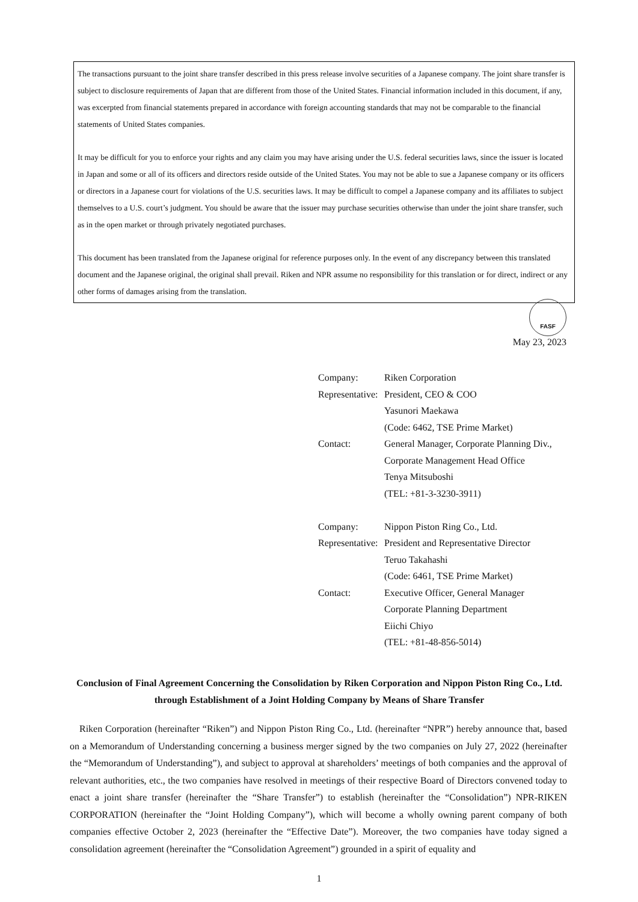The transactions pursuant to the joint share transfer described in this press release involve securities of a Japanese company. The joint share transfer is subject to disclosure requirements of Japan that are different from those of the United States. Financial information included in this document, if any, was excerpted from financial statements prepared in accordance with foreign accounting standards that may not be comparable to the financial statements of United States companies.
It may be difficult for you to enforce your rights and any claim you may have arising under the U.S. federal securities laws, since the issuer is located in Japan and some or all of its officers and directors reside outside of the United States. You may not be able to sue a Japanese company or its officers or directors in a Japanese court for violations of the U.S. securities laws. It may be difficult to compel a Japanese company and its affiliates to subject themselves to a U.S. court’s judgment. You should be aware that the issuer may purchase securities otherwise than under the joint share transfer, such as in the open market or through privately negotiated purchases.
This document has been translated from the Japanese original for reference purposes only. In the event of any discrepancy between this translated document and the Japanese original, the original shall prevail. Riken and NPR assume no responsibility for this translation or for direct, indirect or any other forms of damages arising from the translation.
FASF
May 23, 2023
| Company: | Riken Corporation |
| Representative: | President, CEO & COO Yasunori Maekawa (Code: 6462, TSE Prime Market) |
| Contact: | General Manager, Corporate Planning Div., Corporate Management Head Office Tenya Mitsuboshi (TEL: +81-3-3230-3911) |
| Company: | Nippon Piston Ring Co., Ltd. |
| Representative: | President and Representative Director Teruo Takahashi (Code: 6461, TSE Prime Market) |
| Contact: | Executive Officer, General Manager Corporate Planning Department Eiichi Chiyo (TEL: +81-48-856-5014) |
Conclusion of Final Agreement Concerning the Consolidation by Riken Corporation and Nippon Piston Ring Co., Ltd. through Establishment of a Joint Holding Company by Means of Share Transfer
Riken Corporation (hereinafter “Riken”) and Nippon Piston Ring Co., Ltd. (hereinafter “NPR”) hereby announce that, based on a Memorandum of Understanding concerning a business merger signed by the two companies on July 27, 2022 (hereinafter the “Memorandum of Understanding”), and subject to approval at shareholders’ meetings of both companies and the approval of relevant authorities, etc., the two companies have resolved in meetings of their respective Board of Directors convened today to enact a joint share transfer (hereinafter the “Share Transfer”) to establish (hereinafter the “Consolidation”) NPR-RIKEN CORPORATION (hereinafter the “Joint Holding Company”), which will become a wholly owning parent company of both companies effective October 2, 2023 (hereinafter the “Effective Date”). Moreover, the two companies have today signed a consolidation agreement (hereinafter the “Consolidation Agreement”) grounded in a spirit of equality and
1